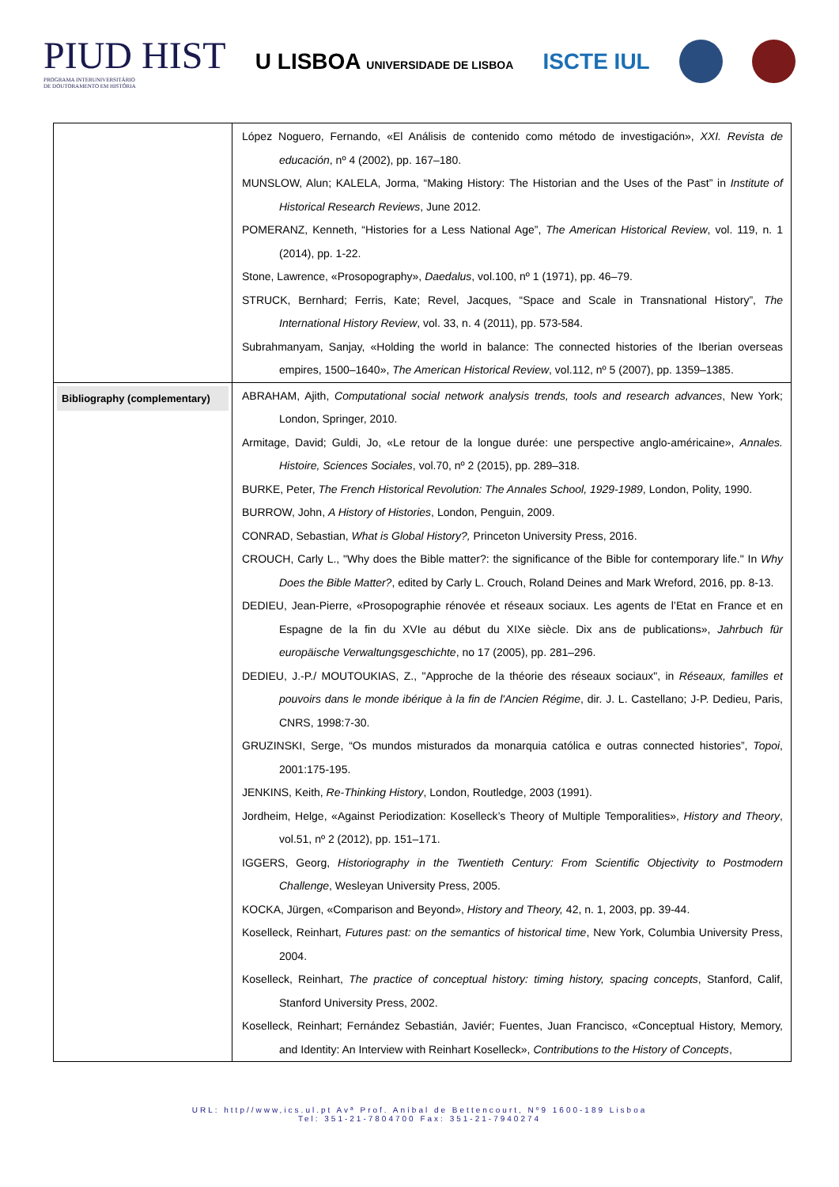PIUD HIST
PROGRAMA INTERUNIVERSITÁRIO
DE DOUTORAMENTO EM HISTÓRIA
U LISBOA UNIVERSIDADE DE LISBOA
ISCTE IUL
| | López Noguero, Fernando, «El Análisis de contenido como método de investigación», XXI. Revista de educación , nº 4 (2002), pp. 167–180. MUNSLOW, Alun; KALELA, Jorma, “Making History: The Historian and the Uses of the Past” in Institute of Historical Research Reviews , June 2012. POMERANZ, Kenneth, “Histories for a Less National Age”, The American Historical Review , vol. 119, n. 1 (2014), pp. 1-22. Stone, Lawrence, «Prosopography», Daedalus , vol.100, nº 1 (1971), pp. 46–79. STRUCK, Bernhard; Ferris, Kate; Revel, Jacques, “Space and Scale in Transnational History”, The International History Review , vol. 33, n. 4 (2011), pp. 573-584. Subrahmanyam, Sanjay, «Holding the world in balance: The connected histories of the Iberian overseas empires, 1500–1640», The American Historical Review , vol.112, nº 5 (2007), pp. 1359–1385. |
| Bibliography (complementary) | ABRAHAM, Ajith, Computational social network analysis trends, tools and research advances , New York; London, Springer, 2010. Armitage, David; Guldi, Jo, «Le retour de la longue durée: une perspective anglo-américaine», Annales. Histoire, Sciences Sociales , vol.70, nº 2 (2015), pp. 289–318. BURKE, Peter, The French Historical Revolution: The Annales School, 1929-1989 , London, Polity, 1990. BURROW, John, A History of Histories , London, Penguin, 2009. CONRAD, Sebastian, What is Global History?, Princeton University Press, 2016. CROUCH, Carly L., "Why does the Bible matter?: the significance of the Bible for contemporary life." In Why Does the Bible Matter? , edited by Carly L. Crouch, Roland Deines and Mark Wreford, 2016, pp. 8-13. DEDIEU, Jean-Pierre, «Prosopographie rénovée et réseaux sociaux. Les agents de l’Etat en France et en Espagne de la fin du XVIe au début du XIXe siècle. Dix ans de publications», Jahrbuch für europäische Verwaltungsgeschichte , no 17 (2005), pp. 281–296. DEDIEU, J.-P./ MOUTOUKIAS, Z., "Approche de la théorie des réseaux sociaux", in Réseaux, familles et pouvoirs dans le monde ibérique à la fin de l'Ancien Régime , dir. J. L. Castellano; J-P. Dedieu, Paris, CNRS, 1998:7-30. GRUZINSKI, Serge, “Os mundos misturados da monarquia católica e outras connected histories”, Topoi , 2001:175-195. JENKINS, Keith, Re-Thinking History , London, Routledge, 2003 (1991). Jordheim, Helge, «Against Periodization: Koselleck’s Theory of Multiple Temporalities», History and Theory , vol.51, nº 2 (2012), pp. 151–171. IGGERS, Georg, Historiography in the Twentieth Century: From Scientific Objectivity to Postmodern Challenge , Wesleyan University Press, 2005. KOCKA, Jürgen, «Comparison and Beyond», History and Theory, 42, n. 1, 2003, pp. 39-44. Koselleck, Reinhart, Futures past: on the semantics of historical time , New York, Columbia University Press, 2004. Koselleck, Reinhart, The practice of conceptual history: timing history, spacing concepts , Stanford, Calif, Stanford University Press, 2002. Koselleck, Reinhart; Fernández Sebastián, Javiér; Fuentes, Juan Francisco, «Conceptual History, Memory, and Identity: An Interview with Reinhart Koselleck», Contributions to the History of Concepts , |
URL: http//www,ics.ul.pt Avª Prof. Aníbal de Bettencourt, Nº9 1600-189 Lisboa
Tel: 351-21-7804700 Fax: 351-21-7940274